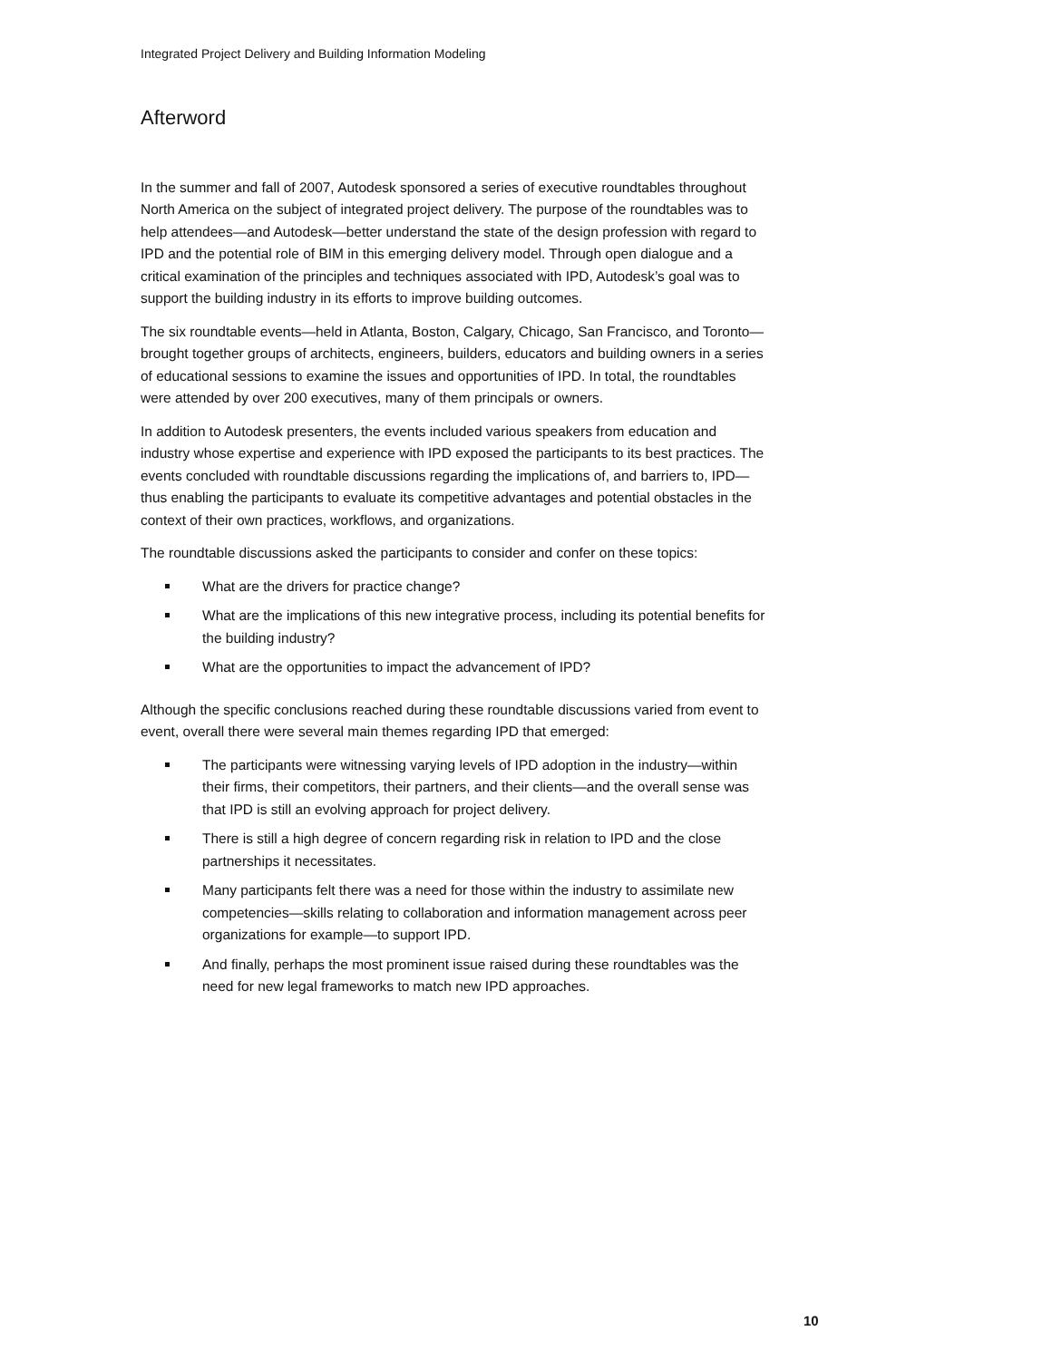Integrated Project Delivery and Building Information Modeling
Afterword
In the summer and fall of 2007, Autodesk sponsored a series of executive roundtables throughout North America on the subject of integrated project delivery. The purpose of the roundtables was to help attendees—and Autodesk—better understand the state of the design profession with regard to IPD and the potential role of BIM in this emerging delivery model. Through open dialogue and a critical examination of the principles and techniques associated with IPD, Autodesk’s goal was to support the building industry in its efforts to improve building outcomes.
The six roundtable events—held in Atlanta, Boston, Calgary, Chicago, San Francisco, and Toronto—brought together groups of architects, engineers, builders, educators and building owners in a series of educational sessions to examine the issues and opportunities of IPD. In total, the roundtables were attended by over 200 executives, many of them principals or owners.
In addition to Autodesk presenters, the events included various speakers from education and industry whose expertise and experience with IPD exposed the participants to its best practices. The events concluded with roundtable discussions regarding the implications of, and barriers to, IPD—thus enabling the participants to evaluate its competitive advantages and potential obstacles in the context of their own practices, workflows, and organizations.
The roundtable discussions asked the participants to consider and confer on these topics:
What are the drivers for practice change?
What are the implications of this new integrative process, including its potential benefits for the building industry?
What are the opportunities to impact the advancement of IPD?
Although the specific conclusions reached during these roundtable discussions varied from event to event, overall there were several main themes regarding IPD that emerged:
The participants were witnessing varying levels of IPD adoption in the industry—within their firms, their competitors, their partners, and their clients—and the overall sense was that IPD is still an evolving approach for project delivery.
There is still a high degree of concern regarding risk in relation to IPD and the close partnerships it necessitates.
Many participants felt there was a need for those within the industry to assimilate new competencies—skills relating to collaboration and information management across peer organizations for example—to support IPD.
And finally, perhaps the most prominent issue raised during these roundtables was the need for new legal frameworks to match new IPD approaches.
10